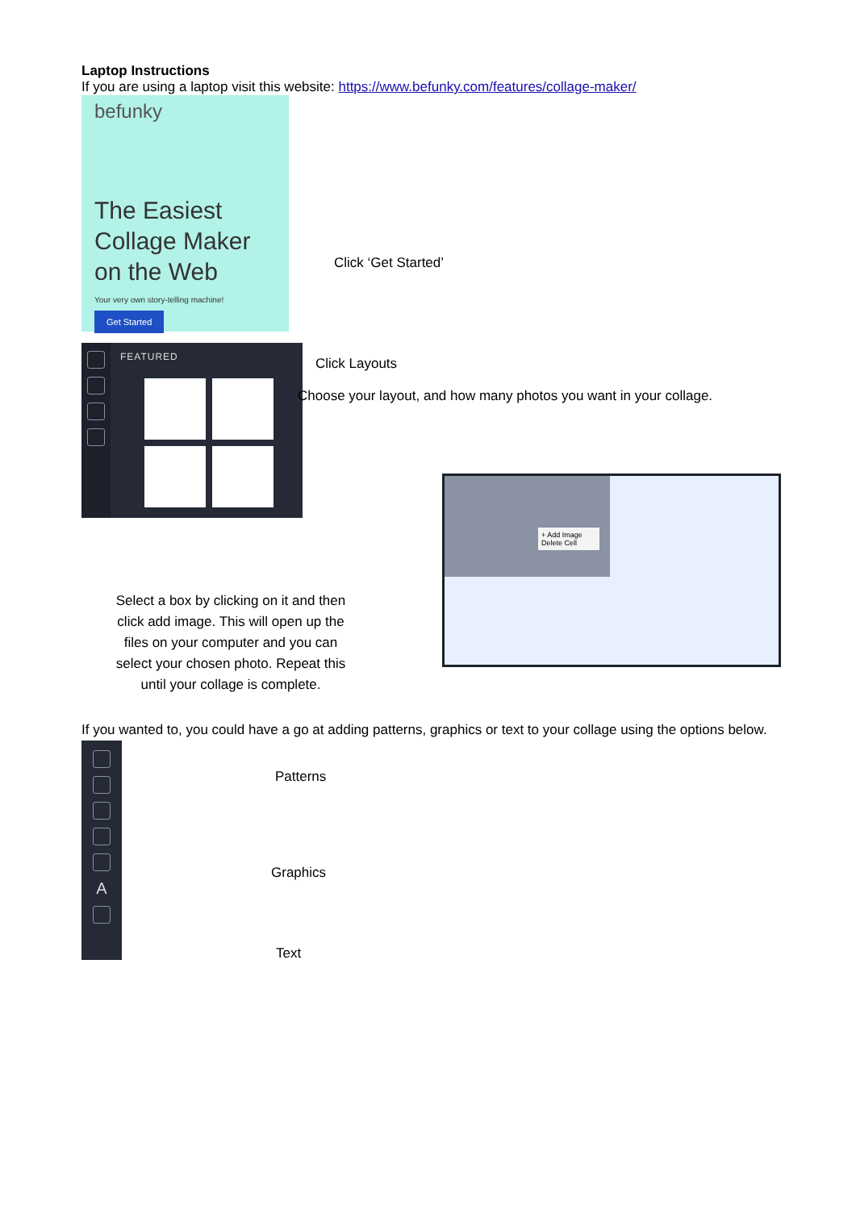Laptop Instructions
If you are using a laptop visit this website: https://www.befunky.com/features/collage-maker/
befunky
The Easiest Collage Maker on the Web
Your very own story-telling machine!
Get Started
Click ‘Get Started’
FEATURED
Click Layouts
Choose your layout, and how many photos you want in your collage.
Select a box by clicking on it and then click add image. This will open up the files on your computer and you can select your chosen photo. Repeat this until your collage is complete.
+ Add Image
Delete Cell
If you wanted to, you could have a go at adding patterns, graphics or text to your collage using the options below.
A
Patterns
Graphics
Text